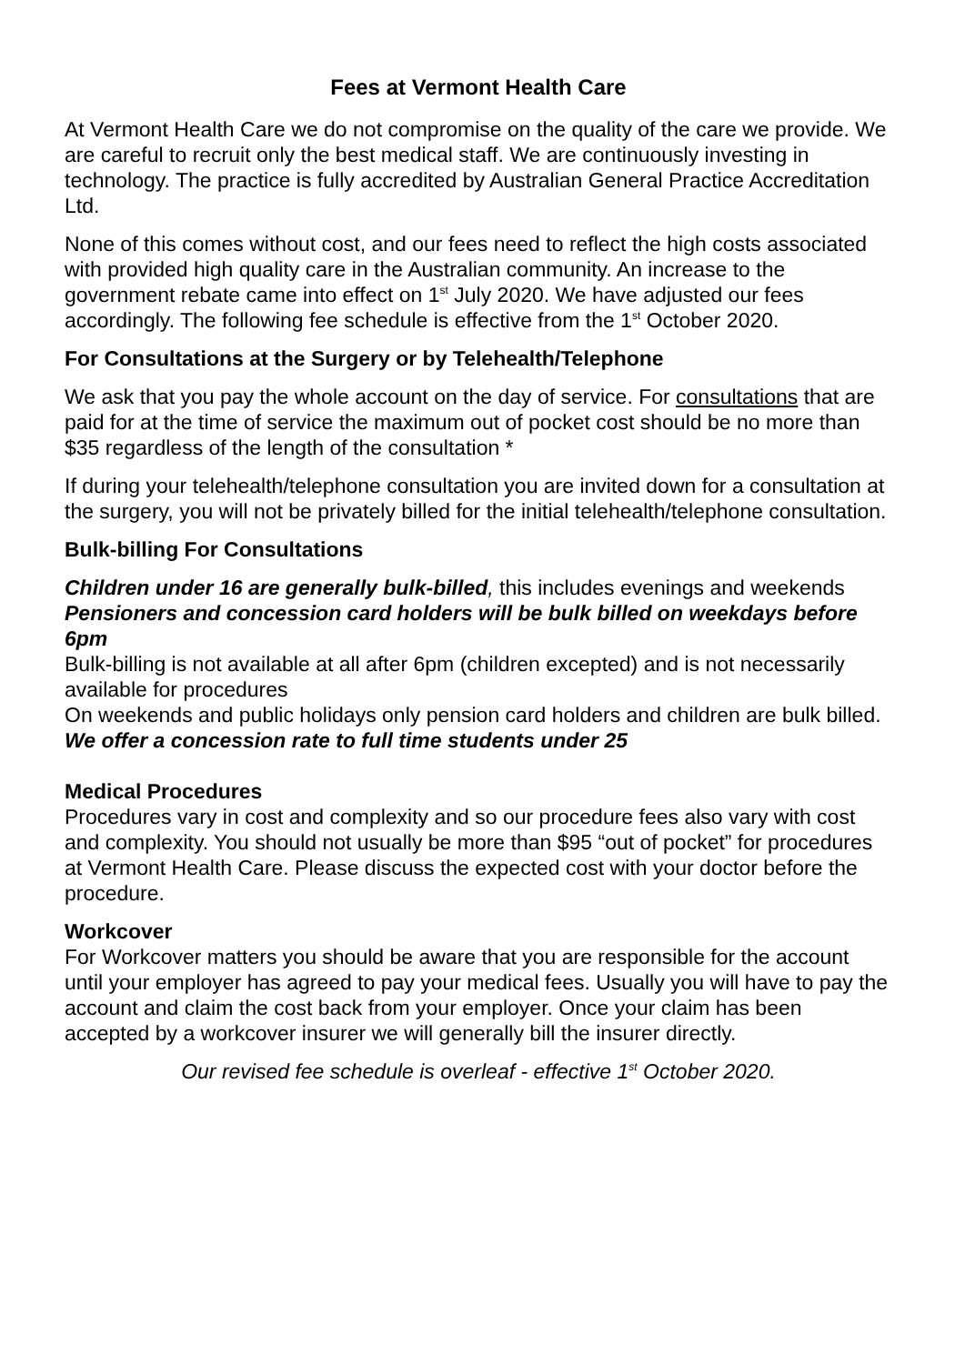Fees at Vermont Health Care
At Vermont Health Care we do not compromise on the quality of the care we provide. We are careful to recruit only the best medical staff. We are continuously investing in technology. The practice is fully accredited by Australian General Practice Accreditation Ltd.
None of this comes without cost, and our fees need to reflect the high costs associated with provided high quality care in the Australian community. An increase to the government rebate came into effect on 1<sup>st</sup> July 2020. We have adjusted our fees accordingly. The following fee schedule is effective from the 1<sup>st</sup> October 2020.
For Consultations at the Surgery or by Telehealth/Telephone
We ask that you pay the whole account on the day of service. For consultations that are paid for at the time of service the maximum out of pocket cost should be no more than $35 regardless of the length of the consultation *
If during your telehealth/telephone consultation you are invited down for a consultation at the surgery, you will not be privately billed for the initial telehealth/telephone consultation.
Bulk-billing For Consultations
Children under 16 are generally bulk-billed, this includes evenings and weekends
Pensioners and concession card holders will be bulk billed on weekdays before 6pm
Bulk-billing is not available at all after 6pm (children excepted) and is not necessarily available for procedures
On weekends and public holidays only pension card holders and children are bulk billed.
We offer a concession rate to full time students under 25
Medical Procedures
Procedures vary in cost and complexity and so our procedure fees also vary with cost and complexity. You should not usually be more than $95 “out of pocket” for procedures at Vermont Health Care. Please discuss the expected cost with your doctor before the procedure.
Workcover
For Workcover matters you should be aware that you are responsible for the account until your employer has agreed to pay your medical fees. Usually you will have to pay the account and claim the cost back from your employer. Once your claim has been accepted by a workcover insurer we will generally bill the insurer directly.
Our revised fee schedule is overleaf - effective 1<sup>st</sup> October 2020.